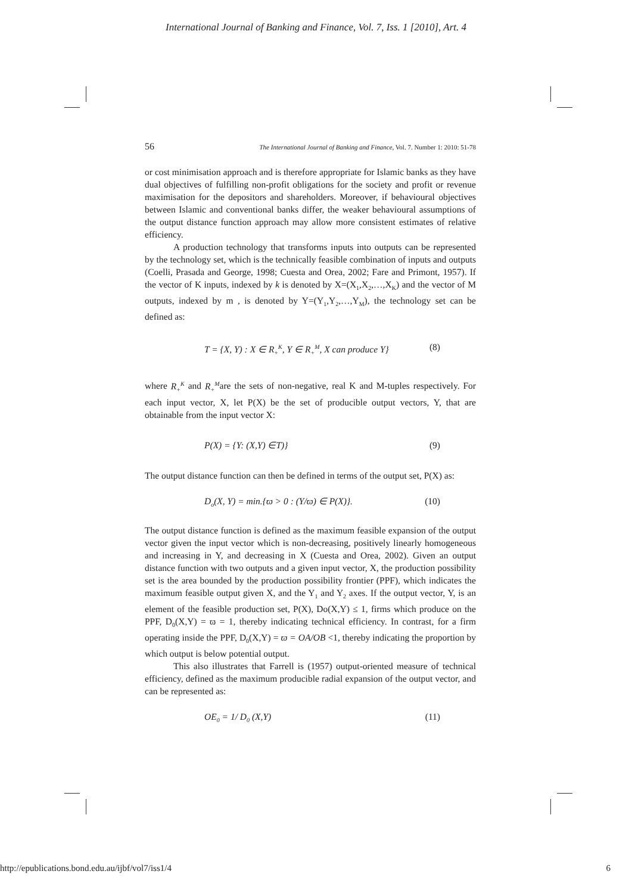International Journal of Banking and Finance, Vol. 7, Iss. 1 [2010], Art. 4
56 The International Journal of Banking and Finance, Vol. 7. Number 1: 2010: 51-78
or cost minimisation approach and is therefore appropriate for Islamic banks as they have dual objectives of fulfilling non-profit obligations for the society and profit or revenue maximisation for the depositors and shareholders. Moreover, if behavioural objectives between Islamic and conventional banks differ, the weaker behavioural assumptions of the output distance function approach may allow more consistent estimates of relative efficiency.
A production technology that transforms inputs into outputs can be represented by the technology set, which is the technically feasible combination of inputs and outputs (Coelli, Prasada and George, 1998; Cuesta and Orea, 2002; Fare and Primont, 1957). If the vector of K inputs, indexed by k is denoted by X=(X<sub>1</sub>,X<sub>2</sub>,…,X<sub>K</sub>) and the vector of M outputs, indexed by m , is denoted by Y=(Y<sub>1</sub>,Y<sub>2</sub>,…,Y<sub>M</sub>), the technology set can be defined as:
T = {X, Y) : X ∈ R<sub>+</sub><sup>K</sup>, Y ∈ R<sub>+</sub><sup>M</sup>, X can produce Y} (8)
where R<sub>+</sub><sup>K</sup> and R<sub>+</sub><sup>M</sup>are the sets of non-negative, real K and M-tuples respectively. For each input vector, X, let P(X) be the set of producible output vectors, Y, that are obtainable from the input vector X:
P(X) = {Y: (X,Y) ∈T)} (9)
The output distance function can then be defined in terms of the output set, P(X) as:
D<sub>o</sub>(X, Y) = min.{ϖ > 0 : (Y/ϖ) ∈ P(X)}. (10)
The output distance function is defined as the maximum feasible expansion of the output vector given the input vector which is non-decreasing, positively linearly homogeneous and increasing in Y, and decreasing in X (Cuesta and Orea, 2002). Given an output distance function with two outputs and a given input vector, X, the production possibility set is the area bounded by the production possibility frontier (PPF), which indicates the maximum feasible output given X, and the Y<sub>1</sub> and Y<sub>2</sub> axes. If the output vector, Y, is an element of the feasible production set, P(X), Do(X,Y) ≤ 1, firms which produce on the PPF, D<sub>0</sub>(X,Y) = ϖ = 1, thereby indicating technical efficiency. In contrast, for a firm operating inside the PPF, D<sub>0</sub>(X,Y) = ϖ = OA/OB <1, thereby indicating the proportion by which output is below potential output.
This also illustrates that Farrell is (1957) output-oriented measure of technical efficiency, defined as the maximum producible radial expansion of the output vector, and can be represented as:
OE<sub>0</sub> = 1/ D<sub>0</sub> (X,Y) (11)
http://epublications.bond.edu.au/ijbf/vol7/iss1/4 6